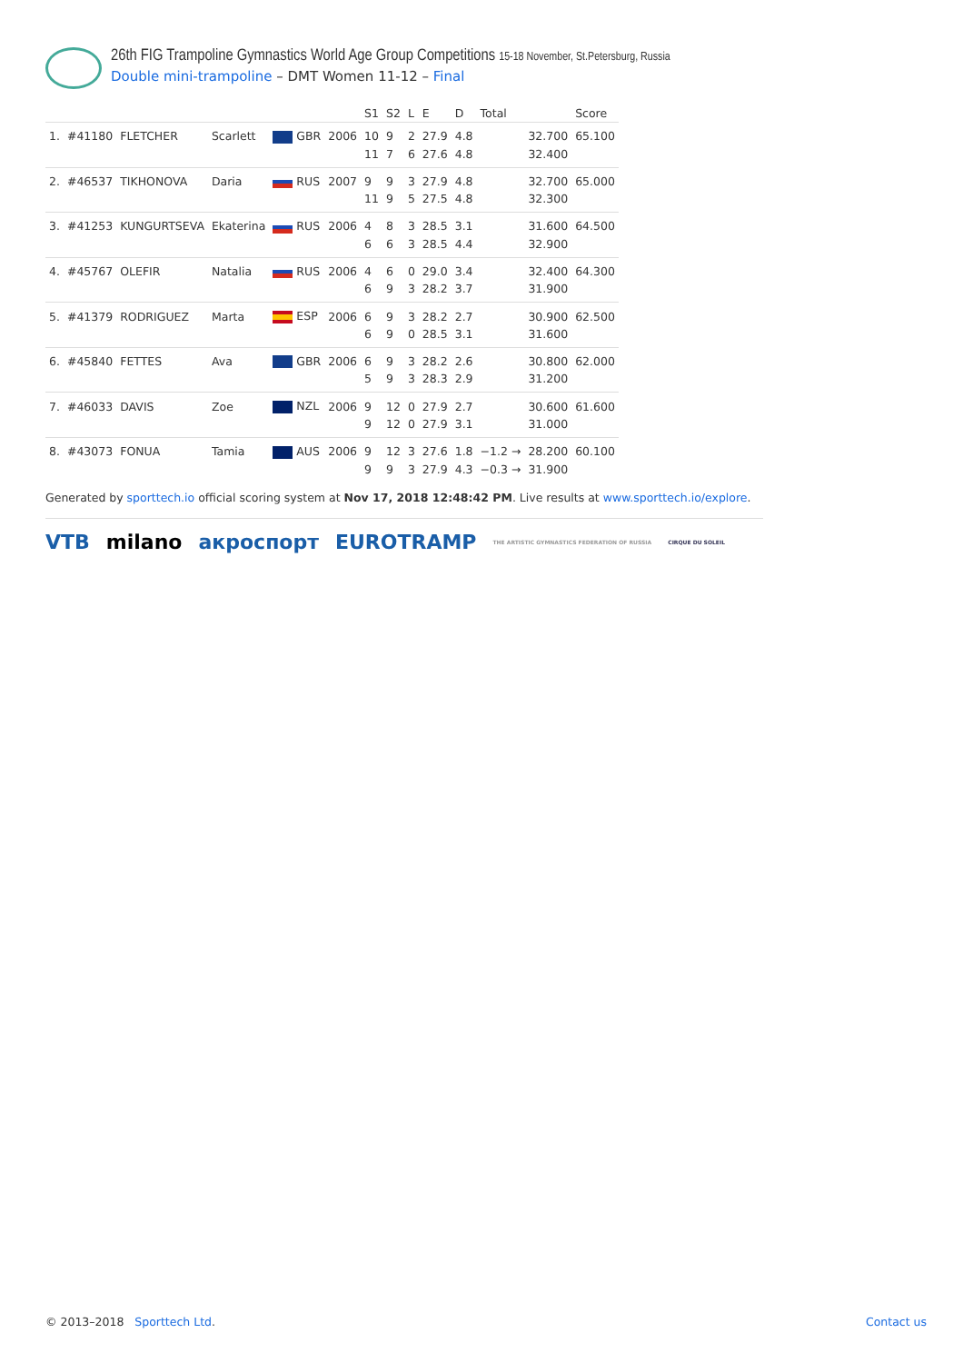26th FIG Trampoline Gymnastics World Age Group Competitions 15-18 November, St.Petersburg, Russia
Double mini-trampoline – DMT Women 11-12 – Final
| | | | | | | S1 | S2 | L | E | D | Total | | Score |
| --- | --- | --- | --- | --- | --- | --- | --- | --- | --- | --- | --- | --- | --- |
| 1. | #41180 | FLETCHER | Scarlett | GBR | 2006 | 10 | 9 | 2 | 27.9 | 4.8 | | 32.700 | 65.100 |
| | | | | | | 11 | 7 | 6 | 27.6 | 4.8 | | 32.400 | |
| 2. | #46537 | TIKHONOVA | Daria | RUS | 2007 | 9 | 9 | 3 | 27.9 | 4.8 | | 32.700 | 65.000 |
| | | | | | | 11 | 9 | 5 | 27.5 | 4.8 | | 32.300 | |
| 3. | #41253 | KUNGURTSEVA | Ekaterina | RUS | 2006 | 4 | 8 | 3 | 28.5 | 3.1 | | 31.600 | 64.500 |
| | | | | | | 6 | 6 | 3 | 28.5 | 4.4 | | 32.900 | |
| 4. | #45767 | OLEFIR | Natalia | RUS | 2006 | 4 | 6 | 0 | 29.0 | 3.4 | | 32.400 | 64.300 |
| | | | | | | 6 | 9 | 3 | 28.2 | 3.7 | | 31.900 | |
| 5. | #41379 | RODRIGUEZ | Marta | ESP | 2006 | 6 | 9 | 3 | 28.2 | 2.7 | | 30.900 | 62.500 |
| | | | | | | 6 | 9 | 0 | 28.5 | 3.1 | | 31.600 | |
| 6. | #45840 | FETTES | Ava | GBR | 2006 | 6 | 9 | 3 | 28.2 | 2.6 | | 30.800 | 62.000 |
| | | | | | | 5 | 9 | 3 | 28.3 | 2.9 | | 31.200 | |
| 7. | #46033 | DAVIS | Zoe | NZL | 2006 | 9 | 12 | 0 | 27.9 | 2.7 | | 30.600 | 61.600 |
| | | | | | | 9 | 12 | 0 | 27.9 | 3.1 | | 31.000 | |
| 8. | #43073 | FONUA | Tamia | AUS | 2006 | 9 | 12 | 3 | 27.6 | 1.8 | −1.2 → | 28.200 | 60.100 |
| | | | | | | 9 | 9 | 3 | 27.9 | 4.3 | −0.3 → | 31.900 | |
Generated by sporttech.io official scoring system at Nov 17, 2018 12:48:42 PM. Live results at www.sporttech.io/explore.
VTB milano акроспорт EUROTRAMP THE ARTISTIC GYMNASTICS FEDERATION OF RUSSIA CIRQUE DU SOLEIL
© 2013–2018 Sporttech Ltd. Contact us